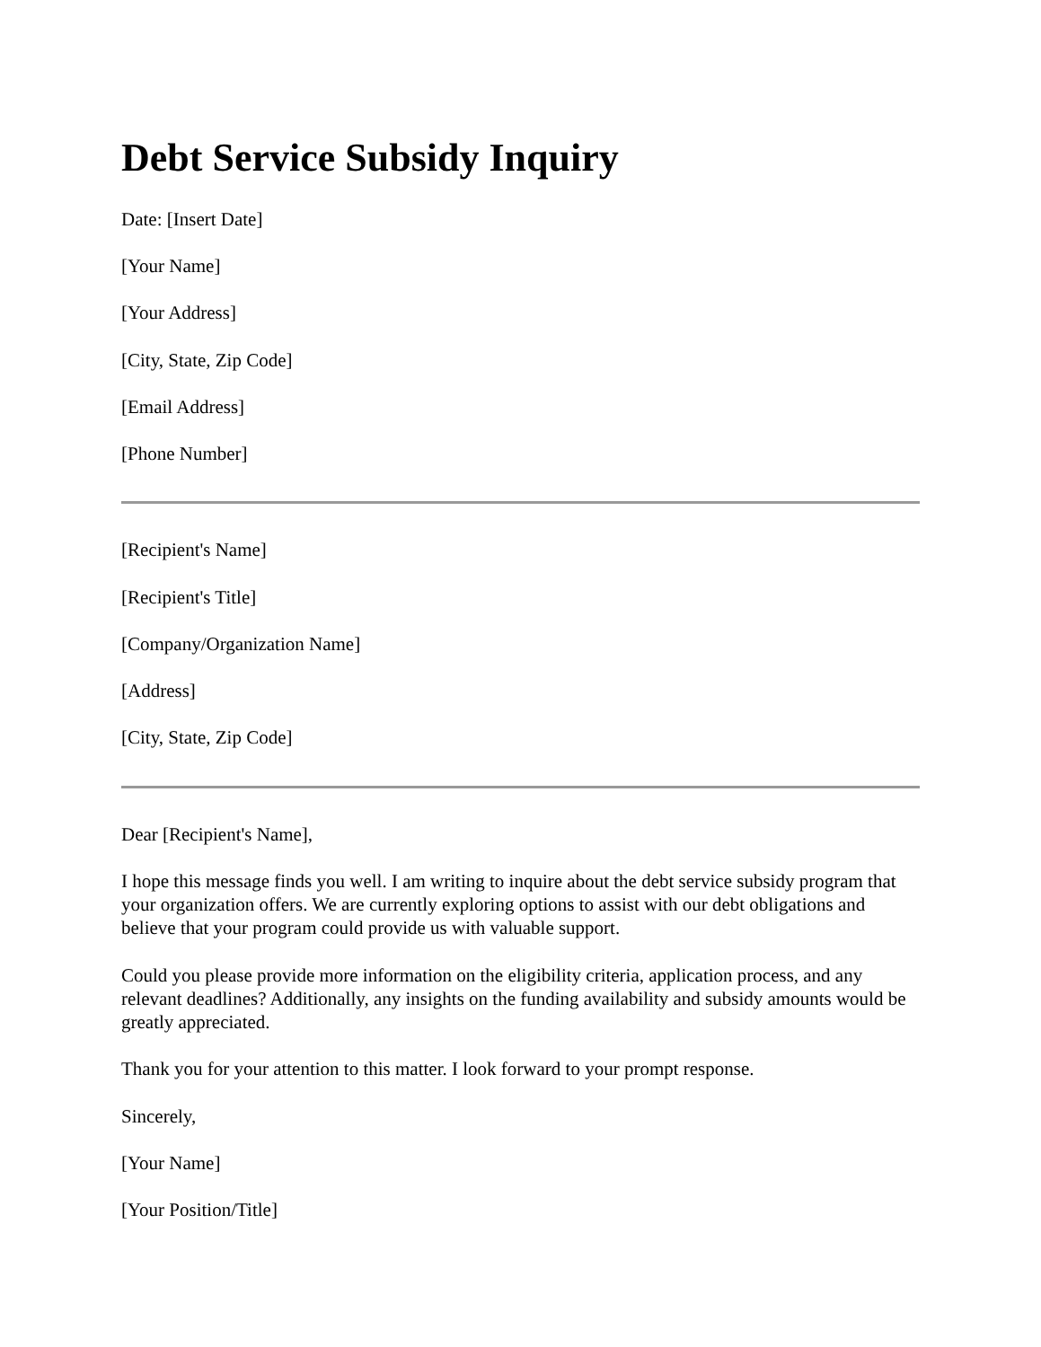Debt Service Subsidy Inquiry
Date: [Insert Date]
[Your Name]
[Your Address]
[City, State, Zip Code]
[Email Address]
[Phone Number]
[Recipient's Name]
[Recipient's Title]
[Company/Organization Name]
[Address]
[City, State, Zip Code]
Dear [Recipient's Name],
I hope this message finds you well. I am writing to inquire about the debt service subsidy program that your organization offers. We are currently exploring options to assist with our debt obligations and believe that your program could provide us with valuable support.
Could you please provide more information on the eligibility criteria, application process, and any relevant deadlines? Additionally, any insights on the funding availability and subsidy amounts would be greatly appreciated.
Thank you for your attention to this matter. I look forward to your prompt response.
Sincerely,
[Your Name]
[Your Position/Title]